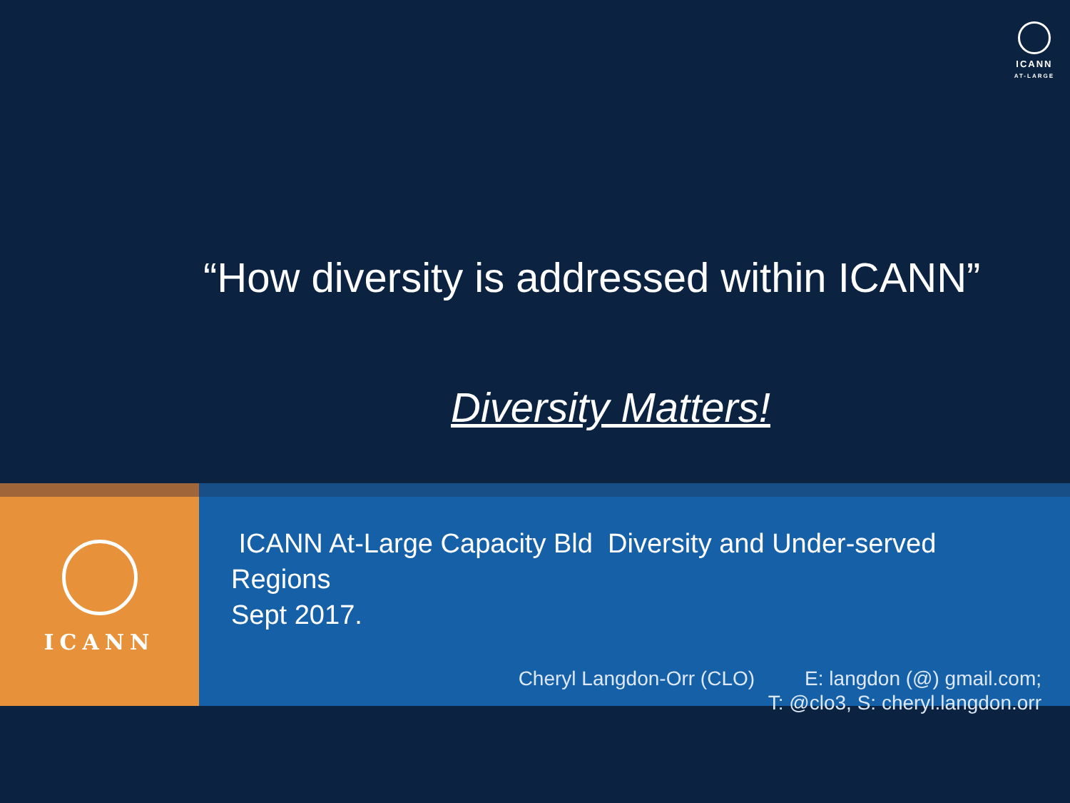ICANN
AT-LARGE
“How diversity is addressed within ICANN”
Diversity Matters!
ICANN
ICANN At-Large Capacity Bld Diversity and Under-served Regions
Sept 2017.
Cheryl Langdon-Orr (CLO) E: langdon (@) gmail.com;
T: @clo3, S: cheryl.langdon.orr